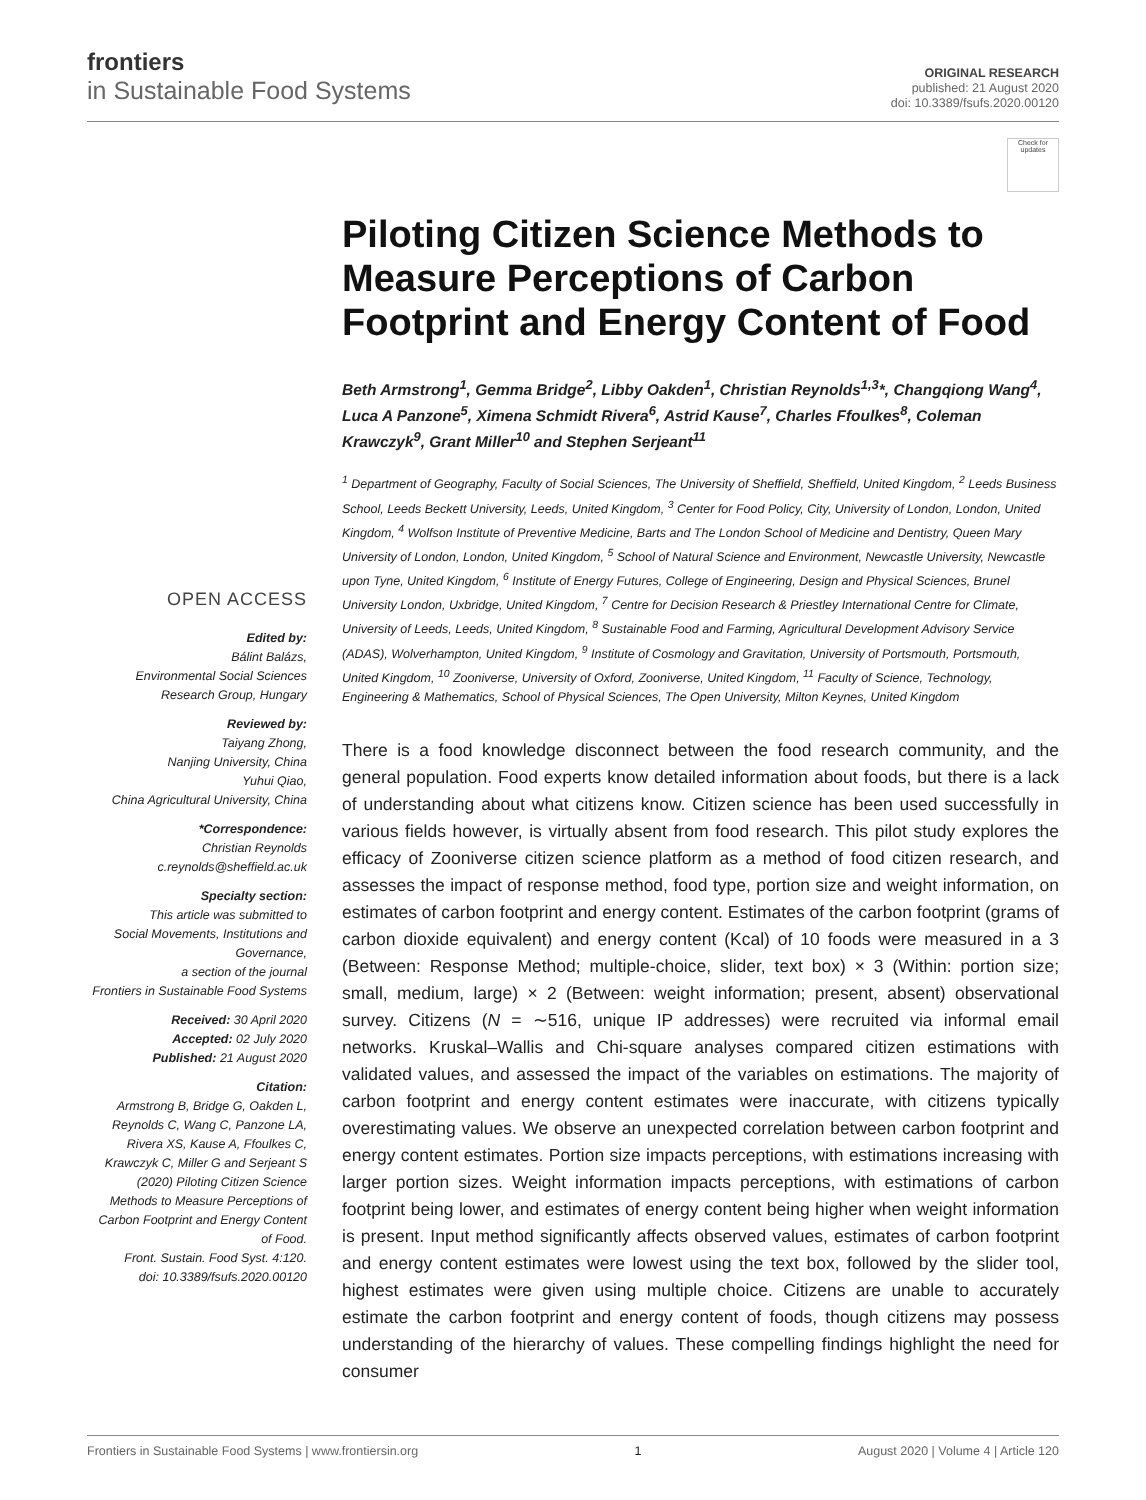frontiers
in Sustainable Food Systems
ORIGINAL RESEARCH
published: 21 August 2020
doi: 10.3389/fsufs.2020.00120
Check for updates
Piloting Citizen Science Methods to Measure Perceptions of Carbon Footprint and Energy Content of Food
Beth Armstrong<sup>1</sup>, Gemma Bridge<sup>2</sup>, Libby Oakden<sup>1</sup>, Christian Reynolds<sup>1,3</sup>*, Changqiong Wang<sup>4</sup>, Luca A Panzone<sup>5</sup>, Ximena Schmidt Rivera<sup>6</sup>, Astrid Kause<sup>7</sup>, Charles Ffoulkes<sup>8</sup>, Coleman Krawczyk<sup>9</sup>, Grant Miller<sup>10</sup> and Stephen Serjeant<sup>11</sup>
OPEN ACCESS
Edited by:
Bálint Balázs,
Environmental Social Sciences
Research Group, Hungary
Reviewed by:
Taiyang Zhong,
Nanjing University, China
Yuhui Qiao,
China Agricultural University, China
*Correspondence:
Christian Reynolds
c.reynolds@sheffield.ac.uk
Specialty section:
This article was submitted to
Social Movements, Institutions and Governance,
a section of the journal
Frontiers in Sustainable Food Systems
Received: 30 April 2020
Accepted: 02 July 2020
Published: 21 August 2020
Citation:
Armstrong B, Bridge G, Oakden L, Reynolds C, Wang C, Panzone LA, Rivera XS, Kause A, Ffoulkes C, Krawczyk C, Miller G and Serjeant S (2020) Piloting Citizen Science Methods to Measure Perceptions of Carbon Footprint and Energy Content of Food.
Front. Sustain. Food Syst. 4:120.
doi: 10.3389/fsufs.2020.00120
<sup>1</sup> Department of Geography, Faculty of Social Sciences, The University of Sheffield, Sheffield, United Kingdom, <sup>2</sup> Leeds Business School, Leeds Beckett University, Leeds, United Kingdom, <sup>3</sup> Center for Food Policy, City, University of London, London, United Kingdom, <sup>4</sup> Wolfson Institute of Preventive Medicine, Barts and The London School of Medicine and Dentistry, Queen Mary University of London, London, United Kingdom, <sup>5</sup> School of Natural Science and Environment, Newcastle University, Newcastle upon Tyne, United Kingdom, <sup>6</sup> Institute of Energy Futures, College of Engineering, Design and Physical Sciences, Brunel University London, Uxbridge, United Kingdom, <sup>7</sup> Centre for Decision Research & Priestley International Centre for Climate, University of Leeds, Leeds, United Kingdom, <sup>8</sup> Sustainable Food and Farming, Agricultural Development Advisory Service (ADAS), Wolverhampton, United Kingdom, <sup>9</sup> Institute of Cosmology and Gravitation, University of Portsmouth, Portsmouth, United Kingdom, <sup>10</sup> Zooniverse, University of Oxford, Zooniverse, United Kingdom, <sup>11</sup> Faculty of Science, Technology, Engineering & Mathematics, School of Physical Sciences, The Open University, Milton Keynes, United Kingdom
There is a food knowledge disconnect between the food research community, and the general population. Food experts know detailed information about foods, but there is a lack of understanding about what citizens know. Citizen science has been used successfully in various fields however, is virtually absent from food research. This pilot study explores the efficacy of Zooniverse citizen science platform as a method of food citizen research, and assesses the impact of response method, food type, portion size and weight information, on estimates of carbon footprint and energy content. Estimates of the carbon footprint (grams of carbon dioxide equivalent) and energy content (Kcal) of 10 foods were measured in a 3 (Between: Response Method; multiple-choice, slider, text box) × 3 (Within: portion size; small, medium, large) × 2 (Between: weight information; present, absent) observational survey. Citizens (N = ∼516, unique IP addresses) were recruited via informal email networks. Kruskal–Wallis and Chi-square analyses compared citizen estimations with validated values, and assessed the impact of the variables on estimations. The majority of carbon footprint and energy content estimates were inaccurate, with citizens typically overestimating values. We observe an unexpected correlation between carbon footprint and energy content estimates. Portion size impacts perceptions, with estimations increasing with larger portion sizes. Weight information impacts perceptions, with estimations of carbon footprint being lower, and estimates of energy content being higher when weight information is present. Input method significantly affects observed values, estimates of carbon footprint and energy content estimates were lowest using the text box, followed by the slider tool, highest estimates were given using multiple choice. Citizens are unable to accurately estimate the carbon footprint and energy content of foods, though citizens may possess understanding of the hierarchy of values. These compelling findings highlight the need for consumer
Frontiers in Sustainable Food Systems | www.frontiersin.org 1 August 2020 | Volume 4 | Article 120